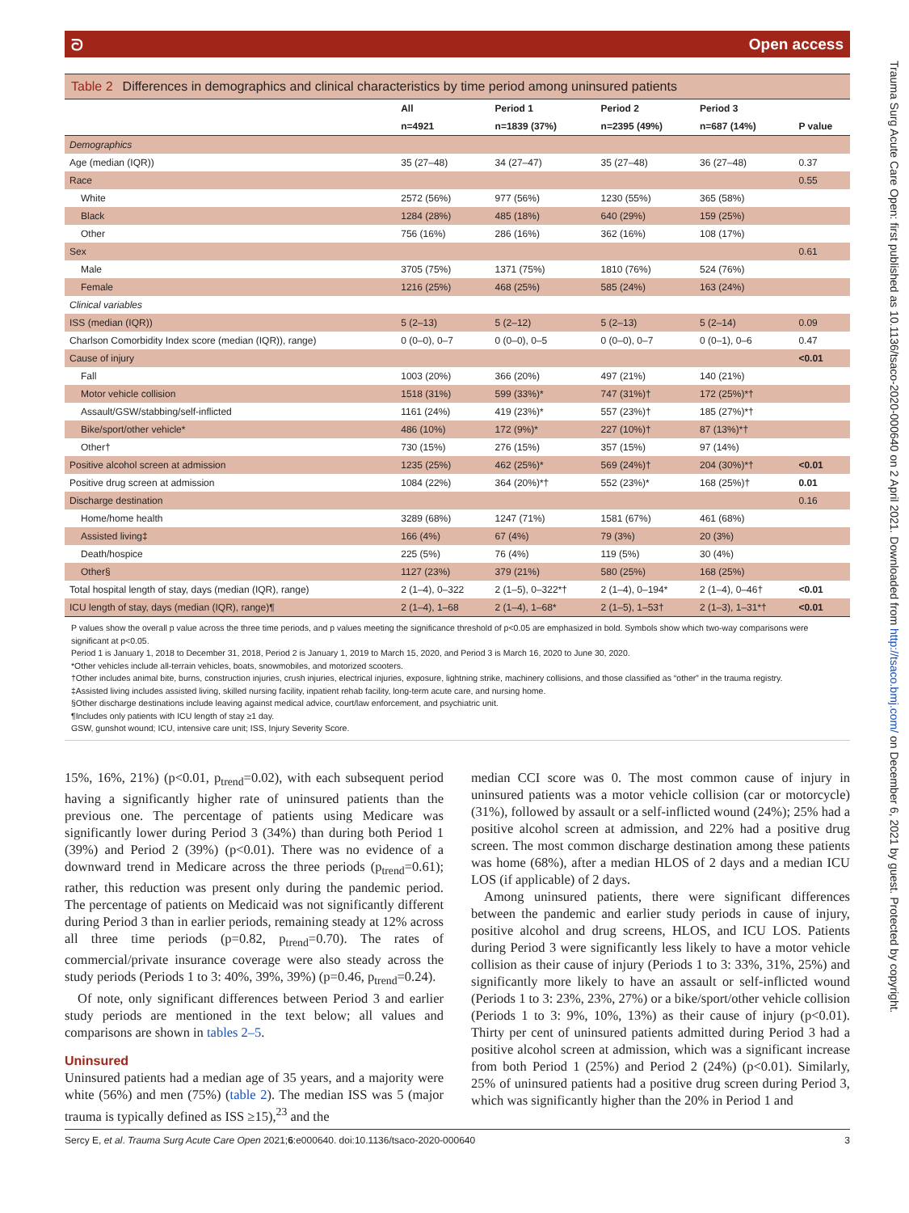ᘐ Open access
Table 2 Differences in demographics and clinical characteristics by time period among uninsured patients
| | All | Period 1 | Period 2 | Period 3 | |
| --- | --- | --- | --- | --- | --- |
| | n=4921 | n=1839 (37%) | n=2395 (49%) | n=687 (14%) | P value |
| Demographics | | | | | |
| Age (median (IQR)) | 35 (27–48) | 34 (27–47) | 35 (27–48) | 36 (27–48) | 0.37 |
| Race | | | | | 0.55 |
| White | 2572 (56%) | 977 (56%) | 1230 (55%) | 365 (58%) | |
| Black | 1284 (28%) | 485 (18%) | 640 (29%) | 159 (25%) | |
| Other | 756 (16%) | 286 (16%) | 362 (16%) | 108 (17%) | |
| Sex | | | | | 0.61 |
| Male | 3705 (75%) | 1371 (75%) | 1810 (76%) | 524 (76%) | |
| Female | 1216 (25%) | 468 (25%) | 585 (24%) | 163 (24%) | |
| Clinical variables | | | | | |
| ISS (median (IQR)) | 5 (2–13) | 5 (2–12) | 5 (2–13) | 5 (2–14) | 0.09 |
| Charlson Comorbidity Index score (median (IQR)), range) | 0 (0–0), 0–7 | 0 (0–0), 0–5 | 0 (0–0), 0–7 | 0 (0–1), 0–6 | 0.47 |
| Cause of injury | | | | | <0.01 |
| Fall | 1003 (20%) | 366 (20%) | 497 (21%) | 140 (21%) | |
| Motor vehicle collision | 1518 (31%) | 599 (33%)* | 747 (31%)† | 172 (25%)*† | |
| Assault/GSW/stabbing/self-inflicted | 1161 (24%) | 419 (23%)* | 557 (23%)† | 185 (27%)*† | |
| Bike/sport/other vehicle* | 486 (10%) | 172 (9%)* | 227 (10%)† | 87 (13%)*† | |
| Other† | 730 (15%) | 276 (15%) | 357 (15%) | 97 (14%) | |
| Positive alcohol screen at admission | 1235 (25%) | 462 (25%)* | 569 (24%)† | 204 (30%)*† | <0.01 |
| Positive drug screen at admission | 1084 (22%) | 364 (20%)*† | 552 (23%)* | 168 (25%)† | 0.01 |
| Discharge destination | | | | | 0.16 |
| Home/home health | 3289 (68%) | 1247 (71%) | 1581 (67%) | 461 (68%) | |
| Assisted living‡ | 166 (4%) | 67 (4%) | 79 (3%) | 20 (3%) | |
| Death/hospice | 225 (5%) | 76 (4%) | 119 (5%) | 30 (4%) | |
| Other§ | 1127 (23%) | 379 (21%) | 580 (25%) | 168 (25%) | |
| Total hospital length of stay, days (median (IQR), range) | 2 (1–4), 0–322 | 2 (1–5), 0–322*† | 2 (1–4), 0–194* | 2 (1–4), 0–46† | <0.01 |
| ICU length of stay, days (median (IQR), range)¶ | 2 (1–4), 1–68 | 2 (1–4), 1–68* | 2 (1–5), 1–53† | 2 (1–3), 1–31*† | <0.01 |
P values show the overall p value across the three time periods, and p values meeting the significance threshold of p<0.05 are emphasized in bold. Symbols show which two-way comparisons were significant at p<0.05.
Period 1 is January 1, 2018 to December 31, 2018, Period 2 is January 1, 2019 to March 15, 2020, and Period 3 is March 16, 2020 to June 30, 2020.
*Other vehicles include all-terrain vehicles, boats, snowmobiles, and motorized scooters.
†Other includes animal bite, burns, construction injuries, crush injuries, electrical injuries, exposure, lightning strike, machinery collisions, and those classified as “other” in the trauma registry.
‡Assisted living includes assisted living, skilled nursing facility, inpatient rehab facility, long-term acute care, and nursing home.
§Other discharge destinations include leaving against medical advice, court/law enforcement, and psychiatric unit.
¶Includes only patients with ICU length of stay ≥1 day.
GSW, gunshot wound; ICU, intensive care unit; ISS, Injury Severity Score.
15%, 16%, 21%) (p<0.01, p<sub>trend</sub>=0.02), with each subsequent period having a significantly higher rate of uninsured patients than the previous one. The percentage of patients using Medicare was significantly lower during Period 3 (34%) than during both Period 1 (39%) and Period 2 (39%) (p<0.01). There was no evidence of a downward trend in Medicare across the three periods (p<sub>trend</sub>=0.61); rather, this reduction was present only during the pandemic period. The percentage of patients on Medicaid was not significantly different during Period 3 than in earlier periods, remaining steady at 12% across all three time periods (p=0.82, p<sub>trend</sub>=0.70). The rates of commercial/private insurance coverage were also steady across the study periods (Periods 1 to 3: 40%, 39%, 39%) (p=0.46, p<sub>trend</sub>=0.24).
Of note, only significant differences between Period 3 and earlier study periods are mentioned in the text below; all values and comparisons are shown in tables 2–5.
Uninsured
Uninsured patients had a median age of 35 years, and a majority were white (56%) and men (75%) (table 2). The median ISS was 5 (major trauma is typically defined as ISS ≥15),<sup>23</sup> and the
median CCI score was 0. The most common cause of injury in uninsured patients was a motor vehicle collision (car or motorcycle) (31%), followed by assault or a self-inflicted wound (24%); 25% had a positive alcohol screen at admission, and 22% had a positive drug screen. The most common discharge destination among these patients was home (68%), after a median HLOS of 2 days and a median ICU LOS (if applicable) of 2 days.
Among uninsured patients, there were significant differences between the pandemic and earlier study periods in cause of injury, positive alcohol and drug screens, HLOS, and ICU LOS. Patients during Period 3 were significantly less likely to have a motor vehicle collision as their cause of injury (Periods 1 to 3: 33%, 31%, 25%) and significantly more likely to have an assault or self-inflicted wound (Periods 1 to 3: 23%, 23%, 27%) or a bike/sport/other vehicle collision (Periods 1 to 3: 9%, 10%, 13%) as their cause of injury (p<0.01). Thirty per cent of uninsured patients admitted during Period 3 had a positive alcohol screen at admission, which was a significant increase from both Period 1 (25%) and Period 2 (24%) (p<0.01). Similarly, 25% of uninsured patients had a positive drug screen during Period 3, which was significantly higher than the 20% in Period 1 and
Sercy E, et al. Trauma Surg Acute Care Open 2021;6:e000640. doi:10.1136/tsaco-2020-000640 3
Trauma Surg Acute Care Open: first published as 10.1136/tsaco-2020-000640 on 2 April 2021. Downloaded from http://tsaco.bmj.com/ on December 6, 2021 by guest. Protected by copyright.